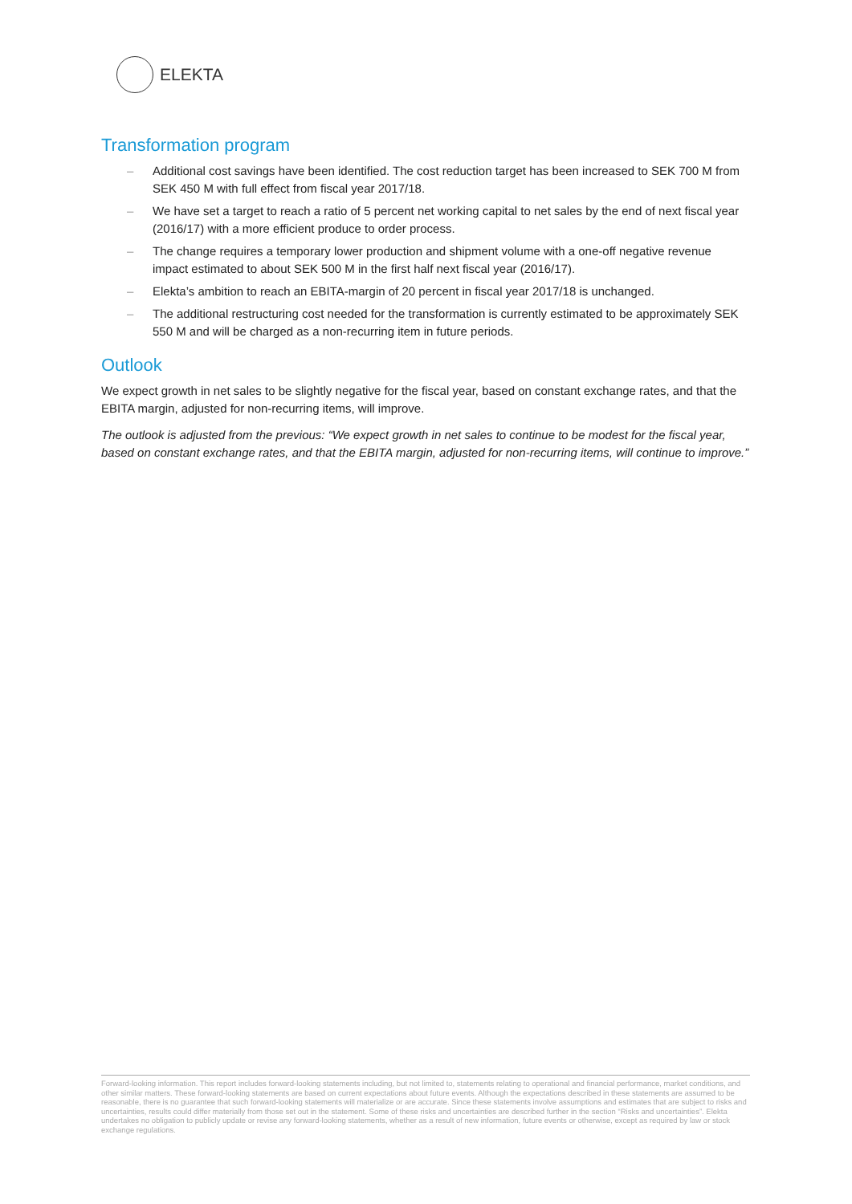ELEKTA
Transformation program
– Additional cost savings have been identified. The cost reduction target has been increased to SEK 700 M from SEK 450 M with full effect from fiscal year 2017/18.
– We have set a target to reach a ratio of 5 percent net working capital to net sales by the end of next fiscal year (2016/17) with a more efficient produce to order process.
– The change requires a temporary lower production and shipment volume with a one-off negative revenue impact estimated to about SEK 500 M in the first half next fiscal year (2016/17).
– Elekta’s ambition to reach an EBITA-margin of 20 percent in fiscal year 2017/18 is unchanged.
– The additional restructuring cost needed for the transformation is currently estimated to be approximately SEK 550 M and will be charged as a non-recurring item in future periods.
Outlook
We expect growth in net sales to be slightly negative for the fiscal year, based on constant exchange rates, and that the EBITA margin, adjusted for non-recurring items, will improve.
The outlook is adjusted from the previous: “We expect growth in net sales to continue to be modest for the fiscal year, based on constant exchange rates, and that the EBITA margin, adjusted for non-recurring items, will continue to improve.”
Forward-looking information. This report includes forward-looking statements including, but not limited to, statements relating to operational and financial performance, market conditions, and other similar matters. These forward-looking statements are based on current expectations about future events. Although the expectations described in these statements are assumed to be reasonable, there is no guarantee that such forward-looking statements will materialize or are accurate. Since these statements involve assumptions and estimates that are subject to risks and uncertainties, results could differ materially from those set out in the statement. Some of these risks and uncertainties are described further in the section “Risks and uncertainties”. Elekta undertakes no obligation to publicly update or revise any forward-looking statements, whether as a result of new information, future events or otherwise, except as required by law or stock exchange regulations.